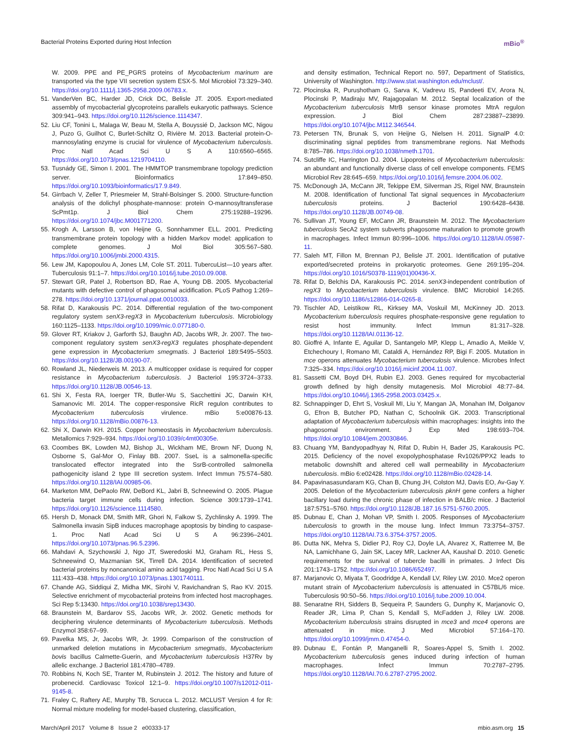Bacterial Proteins Exported during Host Infection mBio<sup>®</sup>
W. 2009. PPE and PE_PGRS proteins of Mycobacterium marinum are transported via the type VII secretion system ESX-5. Mol Microbiol 73:329–340. https://doi.org/10.1111/j.1365-2958.2009.06783.x.
51. VanderVen BC, Harder JD, Crick DC, Belisle JT. 2005. Export-mediated assembly of mycobacterial glycoproteins parallels eukaryotic pathways. Science 309:941–943. https://doi.org/10.1126/science.1114347.
52. Liu CF, Tonini L, Malaga W, Beau M, Stella A, Bouyssié D, Jackson MC, Nigou J, Puzo G, Guilhot C, Burlet-Schiltz O, Rivière M. 2013. Bacterial protein-O-mannosylating enzyme is crucial for virulence of Mycobacterium tuberculosis. Proc Natl Acad Sci U S A 110:6560–6565. https://doi.org/10.1073/pnas.1219704110.
53. Tusnády GE, Simon I. 2001. The HMMTOP transmembrane topology prediction server. Bioinformatics 17:849–850. https://doi.org/10.1093/bioinformatics/17.9.849.
54. Girrbach V, Zeller T, Priesmeier M, Strahl-Bolsinger S. 2000. Structure-function analysis of the dolichyl phosphate-mannose: protein O-mannosyltransferase ScPmt1p. J Biol Chem 275:19288–19296. https://doi.org/10.1074/jbc.M001771200.
55. Krogh A, Larsson B, von Heijne G, Sonnhammer ELL. 2001. Predicting transmembrane protein topology with a hidden Markov model: application to complete genomes. J Mol Biol 305:567–580. https://doi.org/10.1006/jmbi.2000.4315.
56. Lew JM, Kapopoulou A, Jones LM, Cole ST. 2011. TubercuList—10 years after. Tuberculosis 91:1–7. https://doi.org/10.1016/j.tube.2010.09.008.
57. Stewart GR, Patel J, Robertson BD, Rae A, Young DB. 2005. Mycobacterial mutants with defective control of phagosomal acidification. PLoS Pathog 1:269–278. https://doi.org/10.1371/journal.ppat.0010033.
58. Rifat D, Karakousis PC. 2014. Differential regulation of the two-component regulatory system senX3-regX3 in Mycobacterium tuberculosis. Microbiology 160:1125–1133. https://doi.org/10.1099/mic.0.077180-0.
59. Glover RT, Kriakov J, Garforth SJ, Baughn AD, Jacobs WR, Jr. 2007. The two-component regulatory system senX3-regX3 regulates phosphate-dependent gene expression in Mycobacterium smegmatis. J Bacteriol 189:5495–5503. https://doi.org/10.1128/JB.00190-07.
60. Rowland JL, Niederweis M. 2013. A multicopper oxidase is required for copper resistance in Mycobacterium tuberculosis. J Bacteriol 195:3724–3733. https://doi.org/10.1128/JB.00546-13.
61. Shi X, Festa RA, Ioerger TR, Butler-Wu S, Sacchettini JC, Darwin KH, Samanovic MI. 2014. The copper-responsive RicR regulon contributes to Mycobacterium tuberculosis virulence. mBio 5:e00876-13. https://doi.org/10.1128/mBio.00876-13.
62. Shi X, Darwin KH. 2015. Copper homeostasis in Mycobacterium tuberculosis. Metallomics 7:929–934. https://doi.org/10.1039/c4mt00305e.
63. Coombes BK, Lowden MJ, Bishop JL, Wickham ME, Brown NF, Duong N, Osborne S, Gal-Mor O, Finlay BB. 2007. SseL is a salmonella-specific translocated effector integrated into the SsrB-controlled salmonella pathogenicity island 2 type III secretion system. Infect Immun 75:574–580. https://doi.org/10.1128/IAI.00985-06.
64. Marketon MM, DePaolo RW, DeBord KL, Jabri B, Schneewind O. 2005. Plague bacteria target immune cells during infection. Science 309:1739–1741. https://doi.org/10.1126/science.1114580.
65. Hersh D, Monack DM, Smith MR, Ghori N, Falkow S, Zychlinsky A. 1999. The Salmonella invasin SipB induces macrophage apoptosis by binding to caspase-1. Proc Natl Acad Sci U S A 96:2396–2401. https://doi.org/10.1073/pnas.96.5.2396.
66. Mahdavi A, Szychowski J, Ngo JT, Sweredoski MJ, Graham RL, Hess S, Schneewind O, Mazmanian SK, Tirrell DA. 2014. Identification of secreted bacterial proteins by noncanonical amino acid tagging. Proc Natl Acad Sci U S A 111:433–438. https://doi.org/10.1073/pnas.1301740111.
67. Chande AG, Siddiqui Z, Midha MK, Sirohi V, Ravichandran S, Rao KV. 2015. Selective enrichment of mycobacterial proteins from infected host macrophages. Sci Rep 5:13430. https://doi.org/10.1038/srep13430.
68. Braunstein M, Bardarov SS, Jacobs WR, Jr. 2002. Genetic methods for deciphering virulence determinants of Mycobacterium tuberculosis. Methods Enzymol 358:67–99.
69. Pavelka MS, Jr, Jacobs WR, Jr. 1999. Comparison of the construction of unmarked deletion mutations in Mycobacterium smegmatis, Mycobacterium bovis bacillus Calmette-Guerin, and Mycobacterium tuberculosis H37Rv by allelic exchange. J Bacteriol 181:4780–4789.
70. Robbins N, Koch SE, Tranter M, Rubinstein J. 2012. The history and future of probenecid. Cardiovasc Toxicol 12:1–9. https://doi.org/10.1007/s12012-011-9145-8.
71. Fraley C, Raftery AE, Murphy TB, Scrucca L. 2012. MCLUST Version 4 for R: Normal mixture modeling for model-based clustering, classification,
and density estimation, Technical Report no. 597, Department of Statistics, University of Washington. http://www.stat.washington.edu/mclust/.
72. Plocinska R, Purushotham G, Sarva K, Vadrevu IS, Pandeeti EV, Arora N, Plocinski P, Madiraju MV, Rajagopalan M. 2012. Septal localization of the Mycobacterium tuberculosis MtrB sensor kinase promotes MtrA regulon expression. J Biol Chem 287:23887–23899. https://doi.org/10.1074/jbc.M112.346544.
73. Petersen TN, Brunak S, von Heijne G, Nielsen H. 2011. SignalP 4.0: discriminating signal peptides from transmembrane regions. Nat Methods 8:785–786. https://doi.org/10.1038/nmeth.1701.
74. Sutcliffe IC, Harrington DJ. 2004. Lipoproteins of Mycobacterium tuberculosis: an abundant and functionally diverse class of cell envelope components. FEMS Microbiol Rev 28:645–659. https://doi.org/10.1016/j.femsre.2004.06.002.
75. McDonough JA, McCann JR, Tekippe EM, Silverman JS, Rigel NW, Braunstein M. 2008. Identification of functional Tat signal sequences in Mycobacterium tuberculosis proteins. J Bacteriol 190:6428–6438. https://doi.org/10.1128/JB.00749-08.
76. Sullivan JT, Young EF, McCann JR, Braunstein M. 2012. The Mycobacterium tuberculosis SecA2 system subverts phagosome maturation to promote growth in macrophages. Infect Immun 80:996–1006. https://doi.org/10.1128/IAI.05987-11.
77. Saleh MT, Fillon M, Brennan PJ, Belisle JT. 2001. Identification of putative exported/secreted proteins in prokaryotic proteomes. Gene 269:195–204. https://doi.org/10.1016/S0378-1119(01)00436-X.
78. Rifat D, Belchis DA, Karakousis PC. 2014. senX3-independent contribution of regX3 to Mycobacterium tuberculosis virulence. BMC Microbiol 14:265. https://doi.org/10.1186/s12866-014-0265-8.
79. Tischler AD, Leistikow RL, Kirksey MA, Voskuil MI, McKinney JD. 2013. Mycobacterium tuberculosis requires phosphate-responsive gene regulation to resist host immunity. Infect Immun 81:317–328. https://doi.org/10.1128/IAI.01136-12.
80. Gioffré A, Infante E, Aguilar D, Santangelo MP, Klepp L, Amadio A, Meikle V, Etchechoury I, Romano MI, Cataldi A, Hernández RP, Bigi F. 2005. Mutation in mce operons attenuates Mycobacterium tuberculosis virulence. Microbes Infect 7:325–334. https://doi.org/10.1016/j.micinf.2004.11.007.
81. Sassetti CM, Boyd DH, Rubin EJ. 2003. Genes required for mycobacterial growth defined by high density mutagenesis. Mol Microbiol 48:77–84. https://doi.org/10.1046/j.1365-2958.2003.03425.x.
82. Schnappinger D, Ehrt S, Voskuil MI, Liu Y, Mangan JA, Monahan IM, Dolganov G, Efron B, Butcher PD, Nathan C, Schoolnik GK. 2003. Transcriptional adaptation of Mycobacterium tuberculosis within macrophages: insights into the phagosomal environment. J Exp Med 198:693–704. https://doi.org/10.1084/jem.20030846.
83. Chuang YM, Bandyopadhyay N, Rifat D, Rubin H, Bader JS, Karakousis PC. 2015. Deficiency of the novel exopolyphosphatase Rv1026/PPX2 leads to metabolic downshift and altered cell wall permeability in Mycobacterium tuberculosis. mBio 6:e02428. https://doi.org/10.1128/mBio.02428-14.
84. Papavinasasundaram KG, Chan B, Chung JH, Colston MJ, Davis EO, Av-Gay Y. 2005. Deletion of the Mycobacterium tuberculosis pknH gene confers a higher bacillary load during the chronic phase of infection in BALB/c mice. J Bacteriol 187:5751–5760. https://doi.org/10.1128/JB.187.16.5751-5760.2005.
85. Dubnau E, Chan J, Mohan VP, Smith I. 2005. Responses of Mycobacterium tuberculosis to growth in the mouse lung. Infect Immun 73:3754–3757. https://doi.org/10.1128/IAI.73.6.3754-3757.2005.
86. Dutta NK, Mehra S, Didier PJ, Roy CJ, Doyle LA, Alvarez X, Ratterree M, Be NA, Lamichhane G, Jain SK, Lacey MR, Lackner AA, Kaushal D. 2010. Genetic requirements for the survival of tubercle bacilli in primates. J Infect Dis 201:1743–1752. https://doi.org/10.1086/652497.
87. Marjanovic O, Miyata T, Goodridge A, Kendall LV, Riley LW. 2010. Mce2 operon mutant strain of Mycobacterium tuberculosis is attenuated in C57BL/6 mice. Tuberculosis 90:50–56. https://doi.org/10.1016/j.tube.2009.10.004.
88. Senaratne RH, Sidders B, Sequeira P, Saunders G, Dunphy K, Marjanovic O, Reader JR, Lima P, Chan S, Kendall S, McFadden J, Riley LW. 2008. Mycobacterium tuberculosis strains disrupted in mce3 and mce4 operons are attenuated in mice. J Med Microbiol 57:164–170. https://doi.org/10.1099/jmm.0.47454-0.
89. Dubnau E, Fontán P, Manganelli R, Soares-Appel S, Smith I. 2002. Mycobacterium tuberculosis genes induced during infection of human macrophages. Infect Immun 70:2787–2795. https://doi.org/10.1128/IAI.70.6.2787-2795.2002.
March/April 2017 Volume 8 Issue 2 e00333-17 mbio.asm.org 15